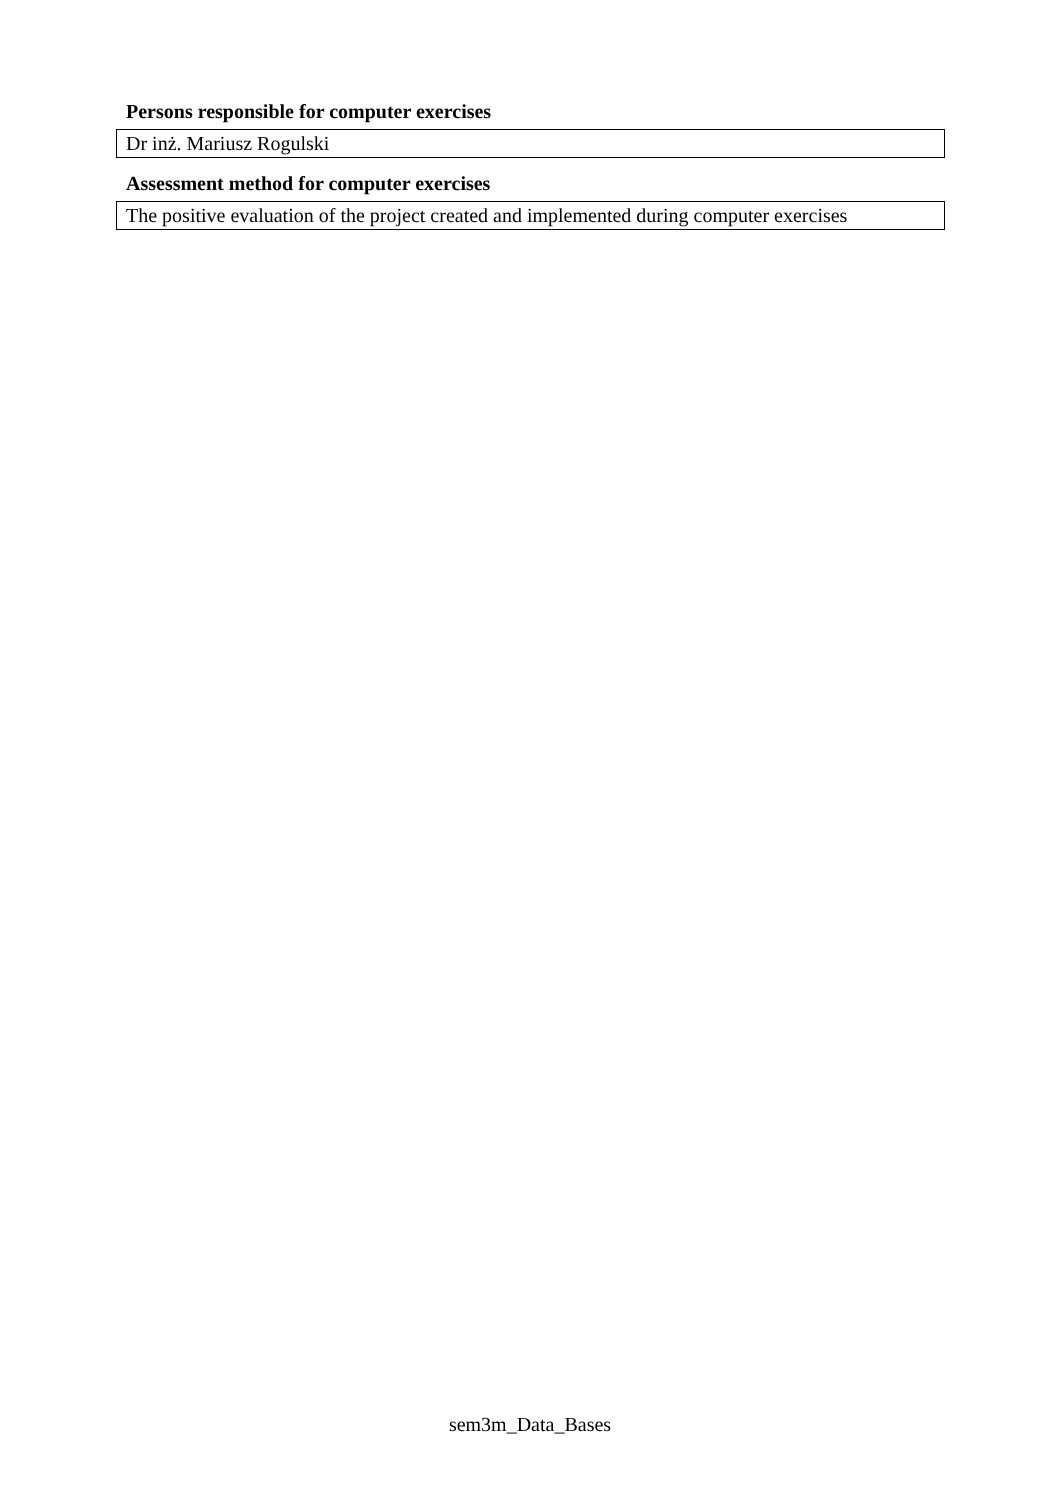Persons responsible for computer exercises
Dr inż. Mariusz Rogulski
Assessment method for computer exercises
The positive evaluation of the project created and implemented during computer exercises
sem3m_Data_Bases